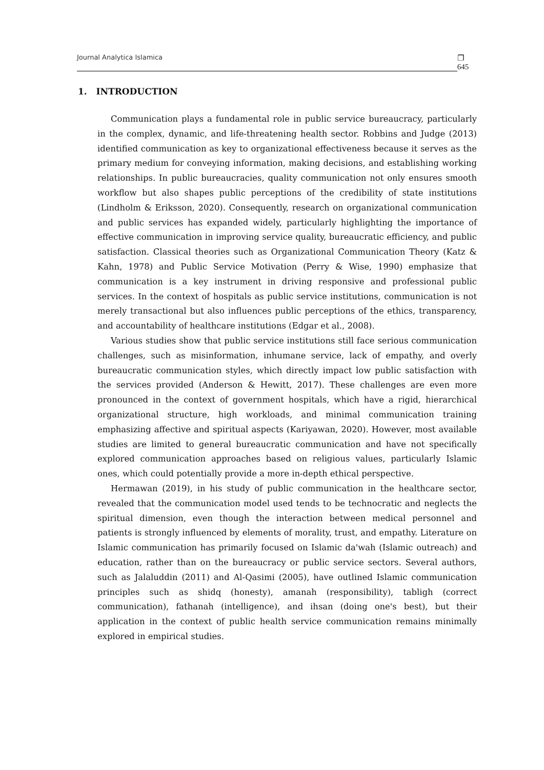Journal Analytica Islamica ❐ 645
1. INTRODUCTION
Communication plays a fundamental role in public service bureaucracy, particularly in the complex, dynamic, and life-threatening health sector. Robbins and Judge (2013) identified communication as key to organizational effectiveness because it serves as the primary medium for conveying information, making decisions, and establishing working relationships. In public bureaucracies, quality communication not only ensures smooth workflow but also shapes public perceptions of the credibility of state institutions (Lindholm & Eriksson, 2020). Consequently, research on organizational communication and public services has expanded widely, particularly highlighting the importance of effective communication in improving service quality, bureaucratic efficiency, and public satisfaction. Classical theories such as Organizational Communication Theory (Katz & Kahn, 1978) and Public Service Motivation (Perry & Wise, 1990) emphasize that communication is a key instrument in driving responsive and professional public services. In the context of hospitals as public service institutions, communication is not merely transactional but also influences public perceptions of the ethics, transparency, and accountability of healthcare institutions (Edgar et al., 2008).
Various studies show that public service institutions still face serious communication challenges, such as misinformation, inhumane service, lack of empathy, and overly bureaucratic communication styles, which directly impact low public satisfaction with the services provided (Anderson & Hewitt, 2017). These challenges are even more pronounced in the context of government hospitals, which have a rigid, hierarchical organizational structure, high workloads, and minimal communication training emphasizing affective and spiritual aspects (Kariyawan, 2020). However, most available studies are limited to general bureaucratic communication and have not specifically explored communication approaches based on religious values, particularly Islamic ones, which could potentially provide a more in-depth ethical perspective.
Hermawan (2019), in his study of public communication in the healthcare sector, revealed that the communication model used tends to be technocratic and neglects the spiritual dimension, even though the interaction between medical personnel and patients is strongly influenced by elements of morality, trust, and empathy. Literature on Islamic communication has primarily focused on Islamic da'wah (Islamic outreach) and education, rather than on the bureaucracy or public service sectors. Several authors, such as Jalaluddin (2011) and Al-Qasimi (2005), have outlined Islamic communication principles such as shidq (honesty), amanah (responsibility), tabligh (correct communication), fathanah (intelligence), and ihsan (doing one's best), but their application in the context of public health service communication remains minimally explored in empirical studies.